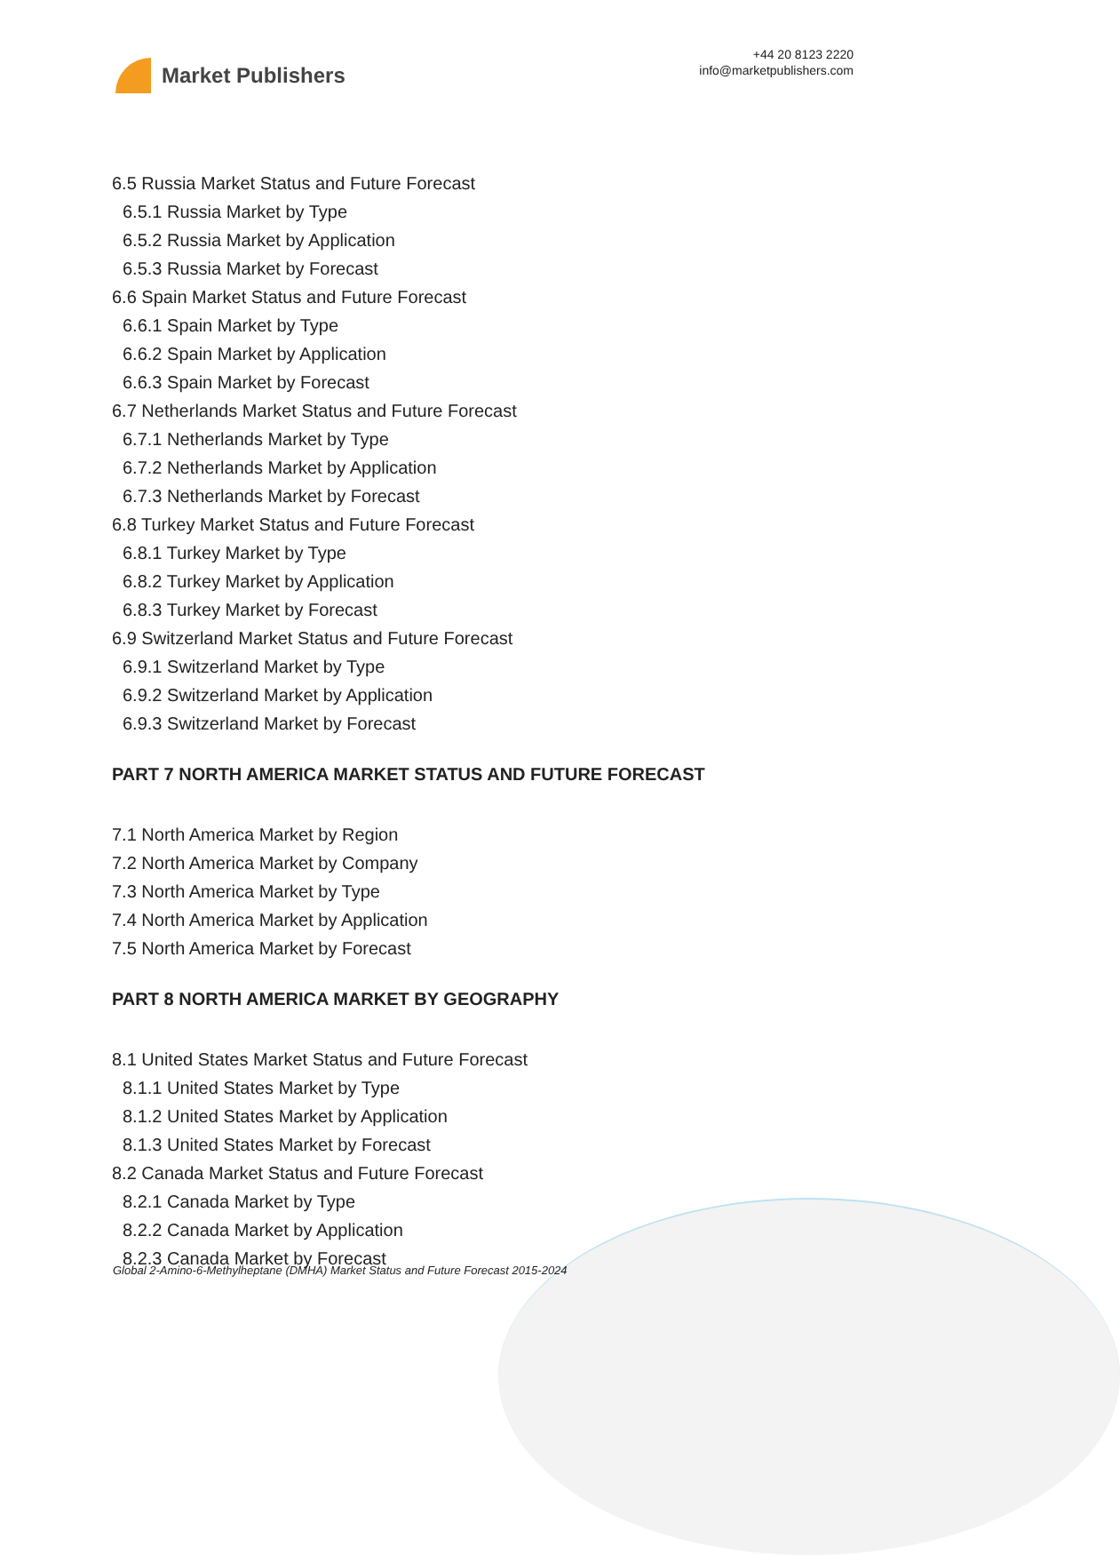Market Publishers
+44 20 8123 2220
info@marketpublishers.com
6.5 Russia Market Status and Future Forecast
6.5.1 Russia Market by Type
6.5.2 Russia Market by Application
6.5.3 Russia Market by Forecast
6.6 Spain Market Status and Future Forecast
6.6.1 Spain Market by Type
6.6.2 Spain Market by Application
6.6.3 Spain Market by Forecast
6.7 Netherlands Market Status and Future Forecast
6.7.1 Netherlands Market by Type
6.7.2 Netherlands Market by Application
6.7.3 Netherlands Market by Forecast
6.8 Turkey Market Status and Future Forecast
6.8.1 Turkey Market by Type
6.8.2 Turkey Market by Application
6.8.3 Turkey Market by Forecast
6.9 Switzerland Market Status and Future Forecast
6.9.1 Switzerland Market by Type
6.9.2 Switzerland Market by Application
6.9.3 Switzerland Market by Forecast
PART 7 NORTH AMERICA MARKET STATUS AND FUTURE FORECAST
7.1 North America Market by Region
7.2 North America Market by Company
7.3 North America Market by Type
7.4 North America Market by Application
7.5 North America Market by Forecast
PART 8 NORTH AMERICA MARKET BY GEOGRAPHY
8.1 United States Market Status and Future Forecast
8.1.1 United States Market by Type
8.1.2 United States Market by Application
8.1.3 United States Market by Forecast
8.2 Canada Market Status and Future Forecast
8.2.1 Canada Market by Type
8.2.2 Canada Market by Application
8.2.3 Canada Market by Forecast
Global 2-Amino-6-Methylheptane (DMHA) Market Status and Future Forecast 2015-2024